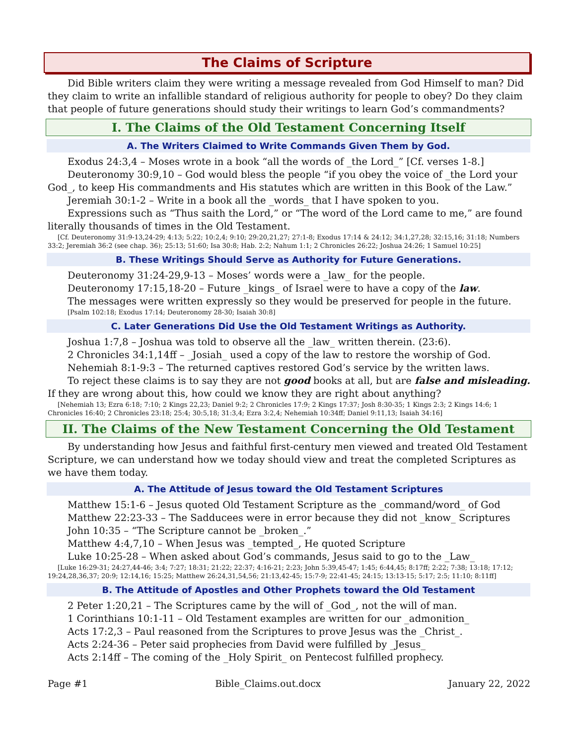The Claims of Scripture
Did Bible writers claim they were writing a message revealed from God Himself to man? Did they claim to write an infallible standard of religious authority for people to obey? Do they claim that people of future generations should study their writings to learn God’s commandments?
I. The Claims of the Old Testament Concerning Itself
A. The Writers Claimed to Write Commands Given Them by God.
Exodus 24:3,4 – Moses wrote in a book “all the words of _the Lord_” [Cf. verses 1-8.]
Deuteronomy 30:9,10 – God would bless the people “if you obey the voice of _the Lord your God_, to keep His commandments and His statutes which are written in this Book of the Law.”
Jeremiah 30:1-2 – Write in a book all the _words_ that I have spoken to you.
Expressions such as “Thus saith the Lord,” or “The word of the Lord came to me,” are found literally thousands of times in the Old Testament.
[Cf. Deuteronomy 31:9-13,24-29; 4:13; 5:22; 10:2,4; 9:10; 29:20,21,27; 27:1-8; Exodus 17:14 & 24:12; 34:1,27,28; 32:15,16; 31:18; Numbers 33:2; Jeremiah 36:2 (see chap. 36); 25:13; 51:60; Isa 30:8; Hab. 2:2; Nahum 1:1; 2 Chronicles 26:22; Joshua 24:26; 1 Samuel 10:25]
B. These Writings Should Serve as Authority for Future Generations.
Deuteronomy 31:24-29,9-13 – Moses’ words were a _law_ for the people.
Deuteronomy 17:15,18-20 – Future _kings_ of Israel were to have a copy of the law.
The messages were written expressly so they would be preserved for people in the future.
[Psalm 102:18; Exodus 17:14; Deuteronomy 28-30; Isaiah 30:8]
C. Later Generations Did Use the Old Testament Writings as Authority.
Joshua 1:7,8 – Joshua was told to observe all the _law_ written therein. (23:6).
2 Chronicles 34:1,14ff – _Josiah_ used a copy of the law to restore the worship of God.
Nehemiah 8:1-9:3 – The returned captives restored God’s service by the written laws.
To reject these claims is to say they are not good books at all, but are false and misleading. If they are wrong about this, how could we know they are right about anything?
[Nehemiah 13; Ezra 6:18; 7:10; 2 Kings 22,23; Daniel 9:2; 2 Chronicles 17:9; 2 Kings 17:37; Josh 8:30-35; 1 Kings 2:3; 2 Kings 14:6; 1 Chronicles 16:40; 2 Chronicles 23:18; 25:4; 30:5,18; 31:3,4; Ezra 3:2,4; Nehemiah 10:34ff; Daniel 9:11,13; Isaiah 34:16]
II. The Claims of the New Testament Concerning the Old Testament
By understanding how Jesus and faithful first-century men viewed and treated Old Testament Scripture, we can understand how we today should view and treat the completed Scriptures as we have them today.
A. The Attitude of Jesus toward the Old Testament Scriptures
Matthew 15:1-6 – Jesus quoted Old Testament Scripture as the _command/word_ of God
Matthew 22:23-33 – The Sadducees were in error because they did not _know_ Scriptures
John 10:35 – “The Scripture cannot be _broken_.”
Matthew 4:4,7,10 – When Jesus was _tempted_, He quoted Scripture
Luke 10:25-28 – When asked about God’s commands, Jesus said to go to the _Law_
[Luke 16:29-31; 24:27,44-46; 3:4; 7:27; 18:31; 21:22; 22:37; 4:16-21; 2:23; John 5:39,45-47; 1:45; 6:44,45; 8:17ff; 2:22; 7:38; 13:18; 17:12; 19:24,28,36,37; 20:9; 12:14,16; 15:25; Matthew 26:24,31,54,56; 21:13,42-45; 15:7-9; 22:41-45; 24:15; 13:13-15; 5:17; 2:5; 11:10; 8:11ff]
B. The Attitude of Apostles and Other Prophets toward the Old Testament
2 Peter 1:20,21 – The Scriptures came by the will of _God_, not the will of man.
1 Corinthians 10:1-11 – Old Testament examples are written for our _admonition_
Acts 17:2,3 – Paul reasoned from the Scriptures to prove Jesus was the _Christ_.
Acts 2:24-36 – Peter said prophecies from David were fulfilled by _Jesus_
Acts 2:14ff – The coming of the _Holy Spirit_ on Pentecost fulfilled prophecy.
Page #1 Bible_Claims.out.docx January 22, 2022